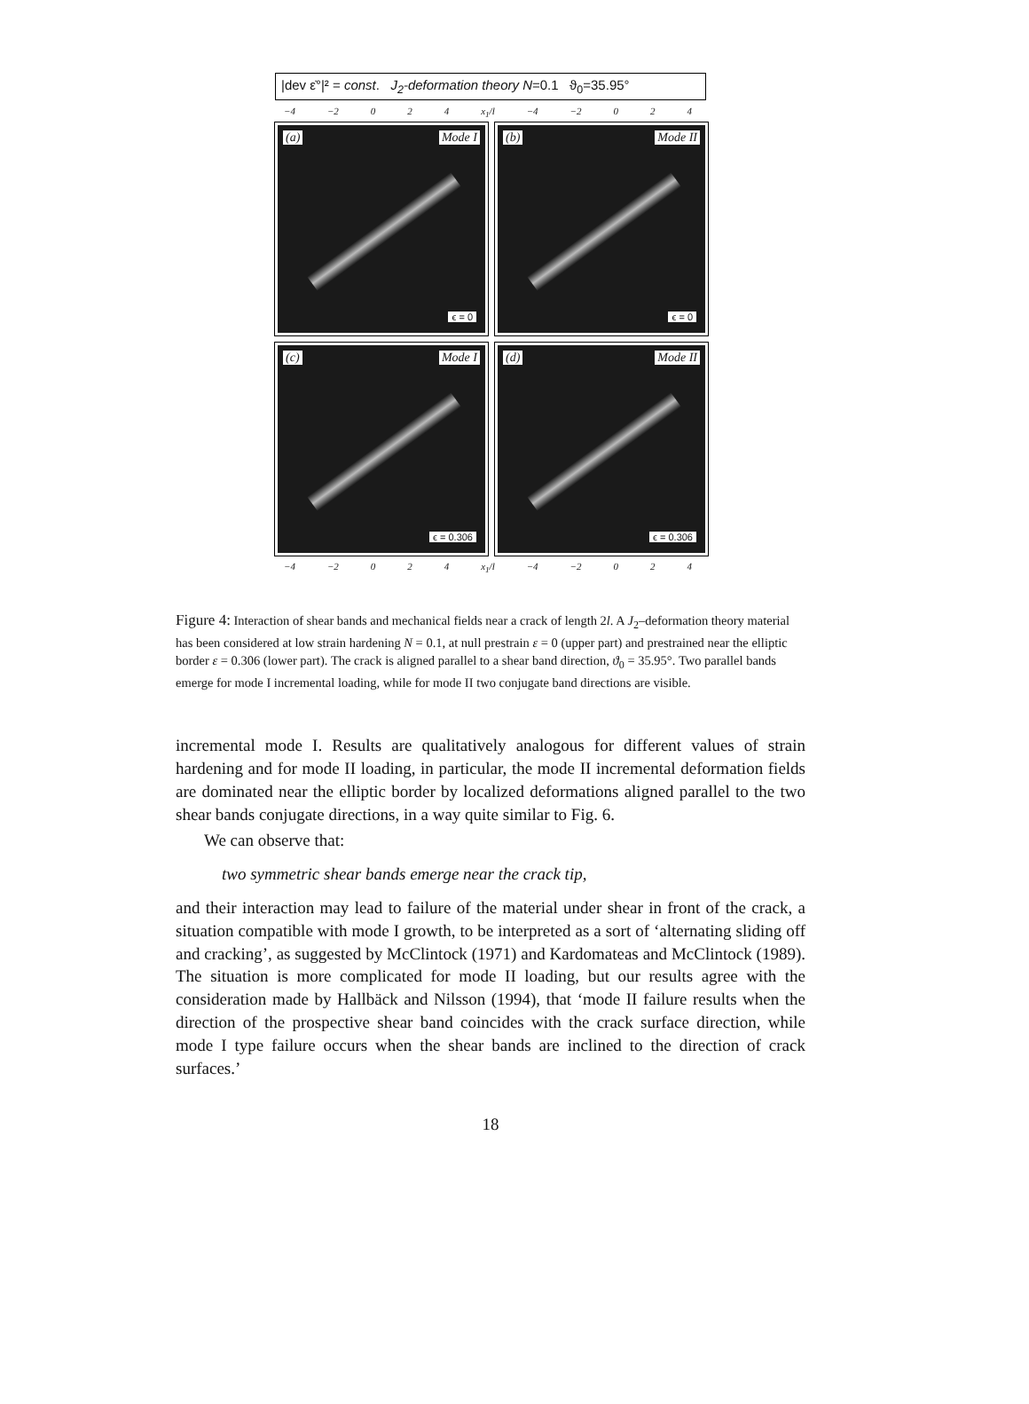|dev ε̇°|² = const. J<sub>2</sub>-deformation theory N=0.1 ϑ<sub>0</sub>=35.95°
−4 −2 0 2 4 x<sub>1</sub>/l −4 −2 0 2 4
(a) Mode I
ϵ = 0
(b) Mode II
ϵ = 0
(c) Mode I
ϵ = 0.306
(d) Mode II
ϵ = 0.306
−4 −2 0 2 4 x<sub>1</sub>/l −4 −2 0 2 4
Figure 4: Interaction of shear bands and mechanical fields near a crack of length 2l. A J<sub>2</sub>–deformation theory material has been considered at low strain hardening N = 0.1, at null prestrain ε = 0 (upper part) and prestrained near the elliptic border ε = 0.306 (lower part). The crack is aligned parallel to a shear band direction, ϑ<sub>0</sub> = 35.95°. Two parallel bands emerge for mode I incremental loading, while for mode II two conjugate band directions are visible.
incremental mode I. Results are qualitatively analogous for different values of strain hardening and for mode II loading, in particular, the mode II incremental deformation fields are dominated near the elliptic border by localized deformations aligned parallel to the two shear bands conjugate directions, in a way quite similar to Fig. 6.
We can observe that:
two symmetric shear bands emerge near the crack tip,
and their interaction may lead to failure of the material under shear in front of the crack, a situation compatible with mode I growth, to be interpreted as a sort of ‘alternating sliding off and cracking’, as suggested by McClintock (1971) and Kardomateas and McClintock (1989). The situation is more complicated for mode II loading, but our results agree with the consideration made by Hallbäck and Nilsson (1994), that ‘mode II failure results when the direction of the prospective shear band coincides with the crack surface direction, while mode I type failure occurs when the shear bands are inclined to the direction of crack surfaces.’
18